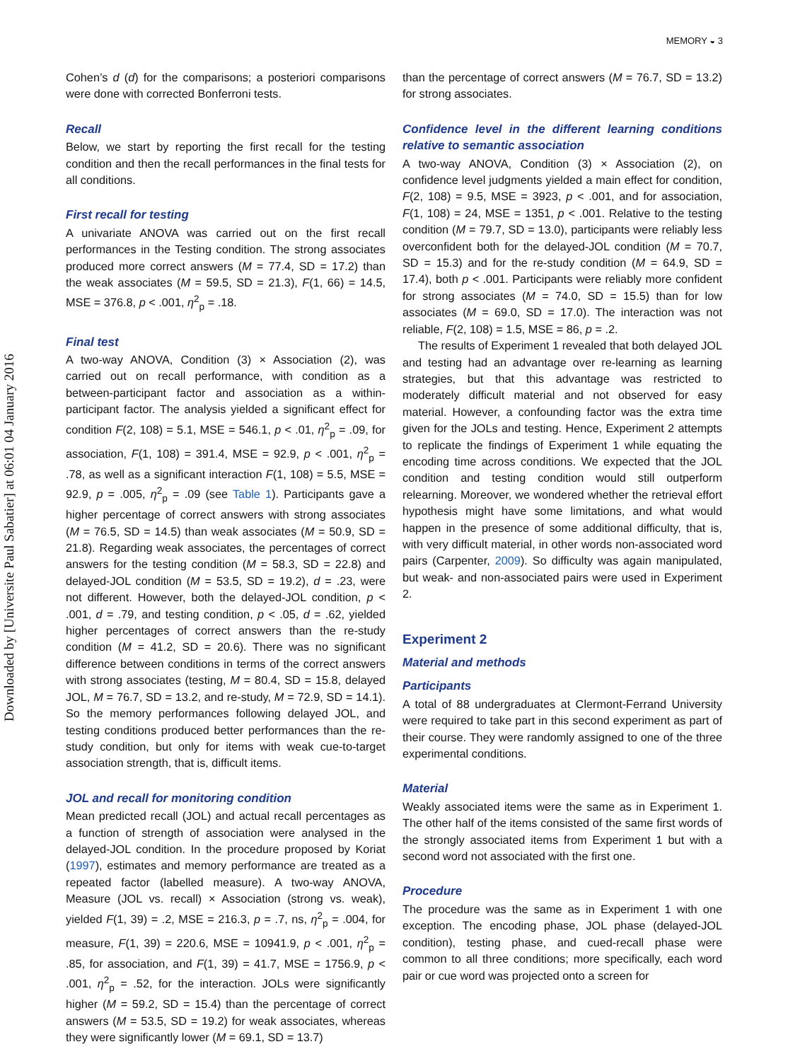MEMORY ◒ 3
Downloaded by [Universite Paul Sabatier] at 06:01 04 January 2016
Cohen’s d (d) for the comparisons; a posteriori comparisons were done with corrected Bonferroni tests.
Recall
Below, we start by reporting the first recall for the testing condition and then the recall performances in the final tests for all conditions.
First recall for testing
A univariate ANOVA was carried out on the first recall performances in the Testing condition. The strong associates produced more correct answers (M = 77.4, SD = 17.2) than the weak associates (M = 59.5, SD = 21.3), F(1, 66) = 14.5, MSE = 376.8, p < .001, η<sup>2</sup><sub>p</sub> = .18.
Final test
A two-way ANOVA, Condition (3) × Association (2), was carried out on recall performance, with condition as a between-participant factor and association as a within-participant factor. The analysis yielded a significant effect for condition F(2, 108) = 5.1, MSE = 546.1, p < .01, η<sup>2</sup><sub>p</sub> = .09, for association, F(1, 108) = 391.4, MSE = 92.9, p < .001, η<sup>2</sup><sub>p</sub> = .78, as well as a significant interaction F(1, 108) = 5.5, MSE = 92.9, p = .005, η<sup>2</sup><sub>p</sub> = .09 (see Table 1). Participants gave a higher percentage of correct answers with strong associates (M = 76.5, SD = 14.5) than weak associates (M = 50.9, SD = 21.8). Regarding weak associates, the percentages of correct answers for the testing condition (M = 58.3, SD = 22.8) and delayed-JOL condition (M = 53.5, SD = 19.2), d = .23, were not different. However, both the delayed-JOL condition, p < .001, d = .79, and testing condition, p < .05, d = .62, yielded higher percentages of correct answers than the re-study condition (M = 41.2, SD = 20.6). There was no significant difference between conditions in terms of the correct answers with strong associates (testing, M = 80.4, SD = 15.8, delayed JOL, M = 76.7, SD = 13.2, and re-study, M = 72.9, SD = 14.1). So the memory performances following delayed JOL, and testing conditions produced better performances than the re-study condition, but only for items with weak cue-to-target association strength, that is, difficult items.
JOL and recall for monitoring condition
Mean predicted recall (JOL) and actual recall percentages as a function of strength of association were analysed in the delayed-JOL condition. In the procedure proposed by Koriat (1997), estimates and memory performance are treated as a repeated factor (labelled measure). A two-way ANOVA, Measure (JOL vs. recall) × Association (strong vs. weak), yielded F(1, 39) = .2, MSE = 216.3, p = .7, ns, η<sup>2</sup><sub>p</sub> = .004, for measure, F(1, 39) = 220.6, MSE = 10941.9, p < .001, η<sup>2</sup><sub>p</sub> = .85, for association, and F(1, 39) = 41.7, MSE = 1756.9, p < .001, η<sup>2</sup><sub>p</sub> = .52, for the interaction. JOLs were significantly higher (M = 59.2, SD = 15.4) than the percentage of correct answers (M = 53.5, SD = 19.2) for weak associates, whereas they were significantly lower (M = 69.1, SD = 13.7)
than the percentage of correct answers (M = 76.7, SD = 13.2) for strong associates.
Confidence level in the different learning conditions relative to semantic association
A two-way ANOVA, Condition (3) × Association (2), on confidence level judgments yielded a main effect for condition, F(2, 108) = 9.5, MSE = 3923, p < .001, and for association, F(1, 108) = 24, MSE = 1351, p < .001. Relative to the testing condition (M = 79.7, SD = 13.0), participants were reliably less overconfident both for the delayed-JOL condition (M = 70.7, SD = 15.3) and for the re-study condition (M = 64.9, SD = 17.4), both p < .001. Participants were reliably more confident for strong associates (M = 74.0, SD = 15.5) than for low associates (M = 69.0, SD = 17.0). The interaction was not reliable, F(2, 108) = 1.5, MSE = 86, p = .2.
The results of Experiment 1 revealed that both delayed JOL and testing had an advantage over re-learning as learning strategies, but that this advantage was restricted to moderately difficult material and not observed for easy material. However, a confounding factor was the extra time given for the JOLs and testing. Hence, Experiment 2 attempts to replicate the findings of Experiment 1 while equating the encoding time across conditions. We expected that the JOL condition and testing condition would still outperform relearning. Moreover, we wondered whether the retrieval effort hypothesis might have some limitations, and what would happen in the presence of some additional difficulty, that is, with very difficult material, in other words non-associated word pairs (Carpenter, 2009). So difficulty was again manipulated, but weak- and non-associated pairs were used in Experiment 2.
Experiment 2
Material and methods
Participants
A total of 88 undergraduates at Clermont-Ferrand University were required to take part in this second experiment as part of their course. They were randomly assigned to one of the three experimental conditions.
Material
Weakly associated items were the same as in Experiment 1. The other half of the items consisted of the same first words of the strongly associated items from Experiment 1 but with a second word not associated with the first one.
Procedure
The procedure was the same as in Experiment 1 with one exception. The encoding phase, JOL phase (delayed-JOL condition), testing phase, and cued-recall phase were common to all three conditions; more specifically, each word pair or cue word was projected onto a screen for